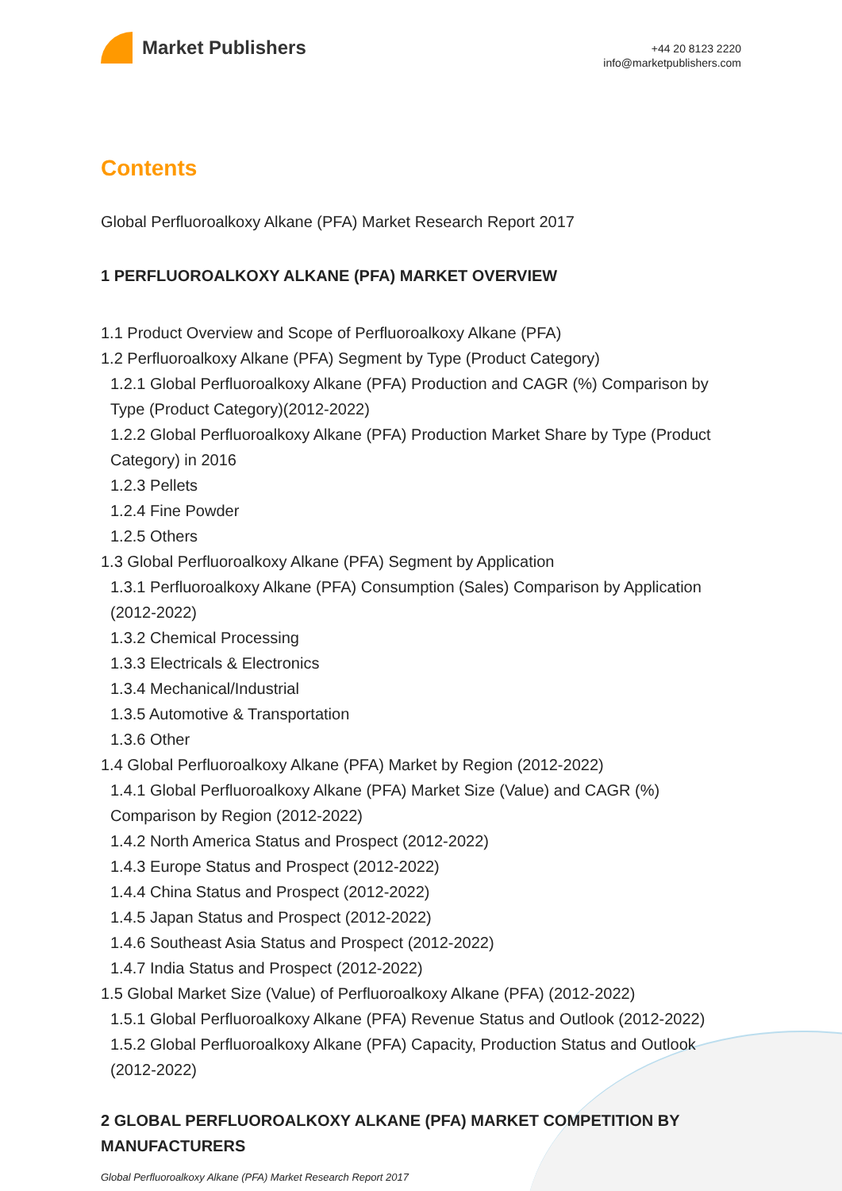Market Publishers
+44 20 8123 2220
info@marketpublishers.com
Contents
Global Perfluoroalkoxy Alkane (PFA) Market Research Report 2017
1 PERFLUOROALKOXY ALKANE (PFA) MARKET OVERVIEW
1.1 Product Overview and Scope of Perfluoroalkoxy Alkane (PFA)
1.2 Perfluoroalkoxy Alkane (PFA) Segment by Type (Product Category)
1.2.1 Global Perfluoroalkoxy Alkane (PFA) Production and CAGR (%) Comparison by Type (Product Category)(2012-2022)
1.2.2 Global Perfluoroalkoxy Alkane (PFA) Production Market Share by Type (Product Category) in 2016
1.2.3 Pellets
1.2.4 Fine Powder
1.2.5 Others
1.3 Global Perfluoroalkoxy Alkane (PFA) Segment by Application
1.3.1 Perfluoroalkoxy Alkane (PFA) Consumption (Sales) Comparison by Application (2012-2022)
1.3.2 Chemical Processing
1.3.3 Electricals & Electronics
1.3.4 Mechanical/Industrial
1.3.5 Automotive & Transportation
1.3.6 Other
1.4 Global Perfluoroalkoxy Alkane (PFA) Market by Region (2012-2022)
1.4.1 Global Perfluoroalkoxy Alkane (PFA) Market Size (Value) and CAGR (%) Comparison by Region (2012-2022)
1.4.2 North America Status and Prospect (2012-2022)
1.4.3 Europe Status and Prospect (2012-2022)
1.4.4 China Status and Prospect (2012-2022)
1.4.5 Japan Status and Prospect (2012-2022)
1.4.6 Southeast Asia Status and Prospect (2012-2022)
1.4.7 India Status and Prospect (2012-2022)
1.5 Global Market Size (Value) of Perfluoroalkoxy Alkane (PFA) (2012-2022)
1.5.1 Global Perfluoroalkoxy Alkane (PFA) Revenue Status and Outlook (2012-2022)
1.5.2 Global Perfluoroalkoxy Alkane (PFA) Capacity, Production Status and Outlook (2012-2022)
2 GLOBAL PERFLUOROALKOXY ALKANE (PFA) MARKET COMPETITION BY MANUFACTURERS
Global Perfluoroalkoxy Alkane (PFA) Market Research Report 2017